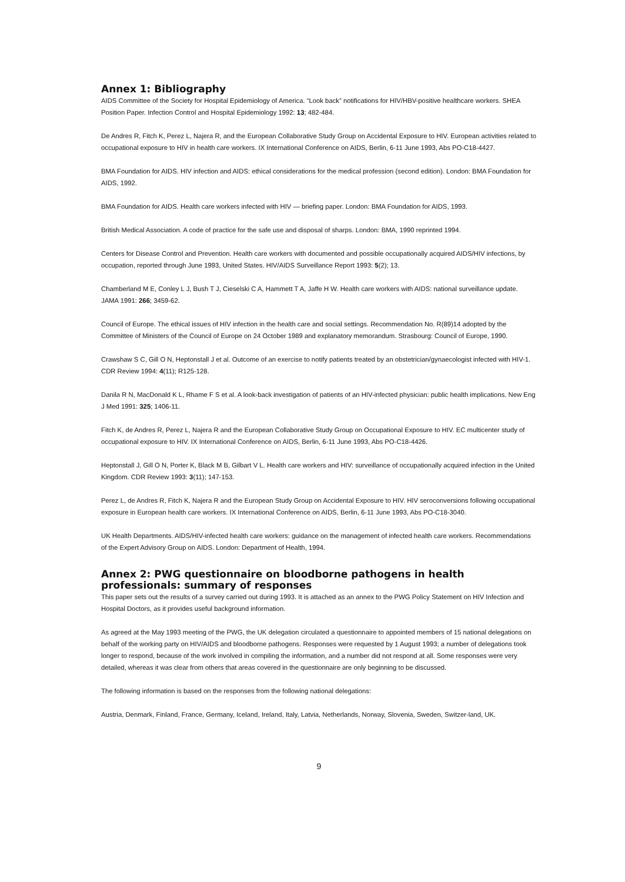Annex 1: Bibliography
AIDS Committee of the Society for Hospital Epidemiology of America. “Look back” notifications for HIV/HBV-positive healthcare workers. SHEA Position Paper. Infection Control and Hospital Epidemiology 1992: 13; 482-484.
De Andres R, Fitch K, Perez L, Najera R, and the European Collaborative Study Group on Accidental Exposure to HIV. European activities related to occupational exposure to HIV in health care workers. IX International Conference on AIDS, Berlin, 6-11 June 1993, Abs PO-C18-4427.
BMA Foundation for AIDS. HIV infection and AIDS: ethical considerations for the medical profession (second edition). London: BMA Foundation for AIDS, 1992.
BMA Foundation for AIDS. Health care workers infected with HIV — briefing paper. London: BMA Foundation for AIDS, 1993.
British Medical Association. A code of practice for the safe use and disposal of sharps. London: BMA, 1990 reprinted 1994.
Centers for Disease Control and Prevention. Health care workers with documented and possible occupationally acquired AIDS/HIV infections, by occupation, reported through June 1993, United States. HIV/AIDS Surveillance Report 1993: 5(2); 13.
Chamberland M E, Conley L J, Bush T J, Cieselski C A, Hammett T A, Jaffe H W. Health care workers with AIDS: national surveillance update. JAMA 1991: 266; 3459-62.
Council of Europe. The ethical issues of HIV infection in the health care and social settings. Recommendation No. R(89)14 adopted by the Committee of Ministers of the Council of Europe on 24 October 1989 and explanatory memorandum. Strasbourg: Council of Europe, 1990.
Crawshaw S C, Gill O N, Heptonstall J et al. Outcome of an exercise to notify patients treated by an obstetrician/gynaecologist infected with HIV-1. CDR Review 1994: 4(11); R125-128.
Danila R N, MacDonald K L, Rhame F S et al. A look-back investigation of patients of an HIV-infected physician: public health implications. New Eng J Med 1991: 325; 1406-11.
Fitch K, de Andres R, Perez L, Najera R and the European Collaborative Study Group on Occupational Exposure to HIV. EC multicenter study of occupational exposure to HIV. IX International Conference on AIDS, Berlin, 6-11 June 1993, Abs PO-C18-4426.
Heptonstall J, Gill O N, Porter K, Black M B, Gilbart V L. Health care workers and HIV: surveillance of occupationally acquired infection in the United Kingdom. CDR Review 1993: 3(11); 147-153.
Perez L, de Andres R, Fitch K, Najera R and the European Study Group on Accidental Exposure to HIV. HIV seroconversions following occupational exposure in European health care workers. IX International Conference on AIDS, Berlin, 6-11 June 1993, Abs PO-C18-3040.
UK Health Departments. AIDS/HIV-infected health care workers: guidance on the management of infected health care workers. Recommendations of the Expert Advisory Group on AIDS. London: Department of Health, 1994.
Annex 2: PWG questionnaire on bloodborne pathogens in health professionals: summary of responses
This paper sets out the results of a survey carried out during 1993. It is attached as an annex to the PWG Policy Statement on HIV Infection and Hospital Doctors, as it provides useful background information.
As agreed at the May 1993 meeting of the PWG, the UK delegation circulated a questionnaire to appointed members of 15 national delegations on behalf of the working party on HIV/AIDS and bloodborne pathogens. Responses were requested by 1 August 1993; a number of delegations took longer to respond, because of the work involved in compiling the information, and a number did not respond at all. Some responses were very detailed, whereas it was clear from others that areas covered in the questionnaire are only beginning to be discussed.
The following information is based on the responses from the following national delegations:
Austria, Denmark, Finland, France, Germany, Iceland, Ireland, Italy, Latvia, Netherlands, Norway, Slovenia, Sweden, Switzer-land, UK.
9